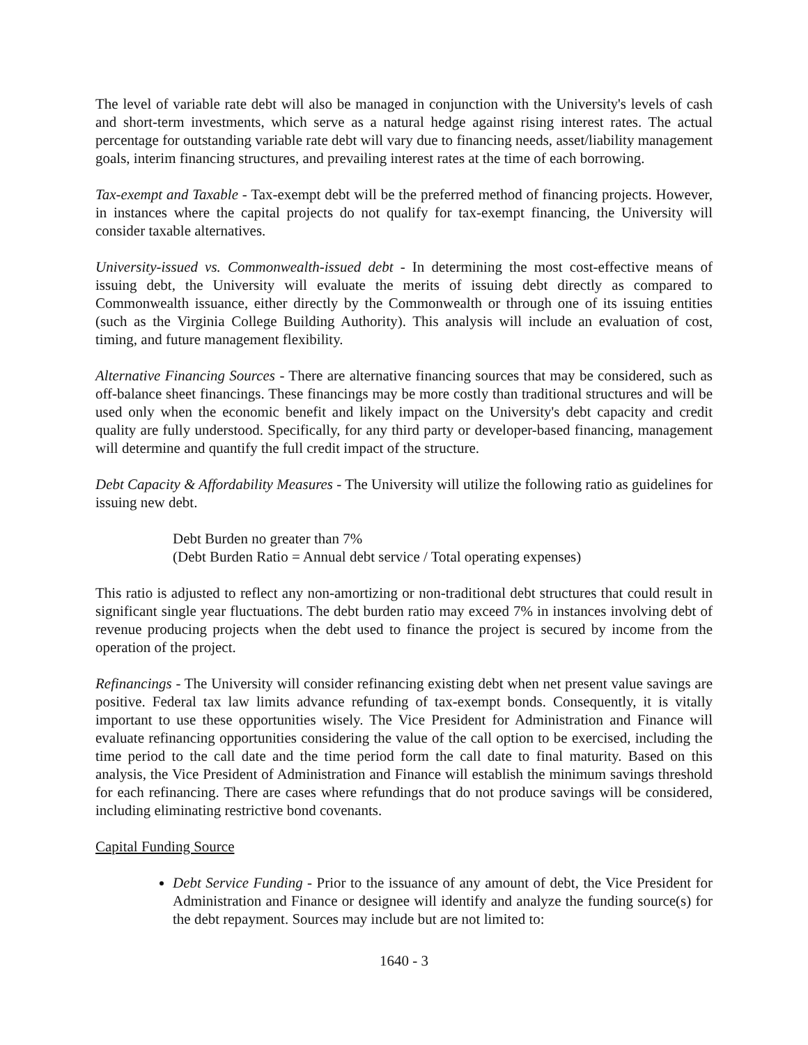The level of variable rate debt will also be managed in conjunction with the University's levels of cash and short-term investments, which serve as a natural hedge against rising interest rates. The actual percentage for outstanding variable rate debt will vary due to financing needs, asset/liability management goals, interim financing structures, and prevailing interest rates at the time of each borrowing.
Tax-exempt and Taxable - Tax-exempt debt will be the preferred method of financing projects. However, in instances where the capital projects do not qualify for tax-exempt financing, the University will consider taxable alternatives.
University-issued vs. Commonwealth-issued debt - In determining the most cost-effective means of issuing debt, the University will evaluate the merits of issuing debt directly as compared to Commonwealth issuance, either directly by the Commonwealth or through one of its issuing entities (such as the Virginia College Building Authority). This analysis will include an evaluation of cost, timing, and future management flexibility.
Alternative Financing Sources - There are alternative financing sources that may be considered, such as off-balance sheet financings. These financings may be more costly than traditional structures and will be used only when the economic benefit and likely impact on the University's debt capacity and credit quality are fully understood. Specifically, for any third party or developer-based financing, management will determine and quantify the full credit impact of the structure.
Debt Capacity & Affordability Measures - The University will utilize the following ratio as guidelines for issuing new debt.
Debt Burden no greater than 7%
(Debt Burden Ratio = Annual debt service / Total operating expenses)
This ratio is adjusted to reflect any non-amortizing or non-traditional debt structures that could result in significant single year fluctuations. The debt burden ratio may exceed 7% in instances involving debt of revenue producing projects when the debt used to finance the project is secured by income from the operation of the project.
Refinancings - The University will consider refinancing existing debt when net present value savings are positive. Federal tax law limits advance refunding of tax-exempt bonds. Consequently, it is vitally important to use these opportunities wisely. The Vice President for Administration and Finance will evaluate refinancing opportunities considering the value of the call option to be exercised, including the time period to the call date and the time period form the call date to final maturity. Based on this analysis, the Vice President of Administration and Finance will establish the minimum savings threshold for each refinancing. There are cases where refundings that do not produce savings will be considered, including eliminating restrictive bond covenants.
Capital Funding Source
Debt Service Funding - Prior to the issuance of any amount of debt, the Vice President for Administration and Finance or designee will identify and analyze the funding source(s) for the debt repayment. Sources may include but are not limited to:
1640 - 3